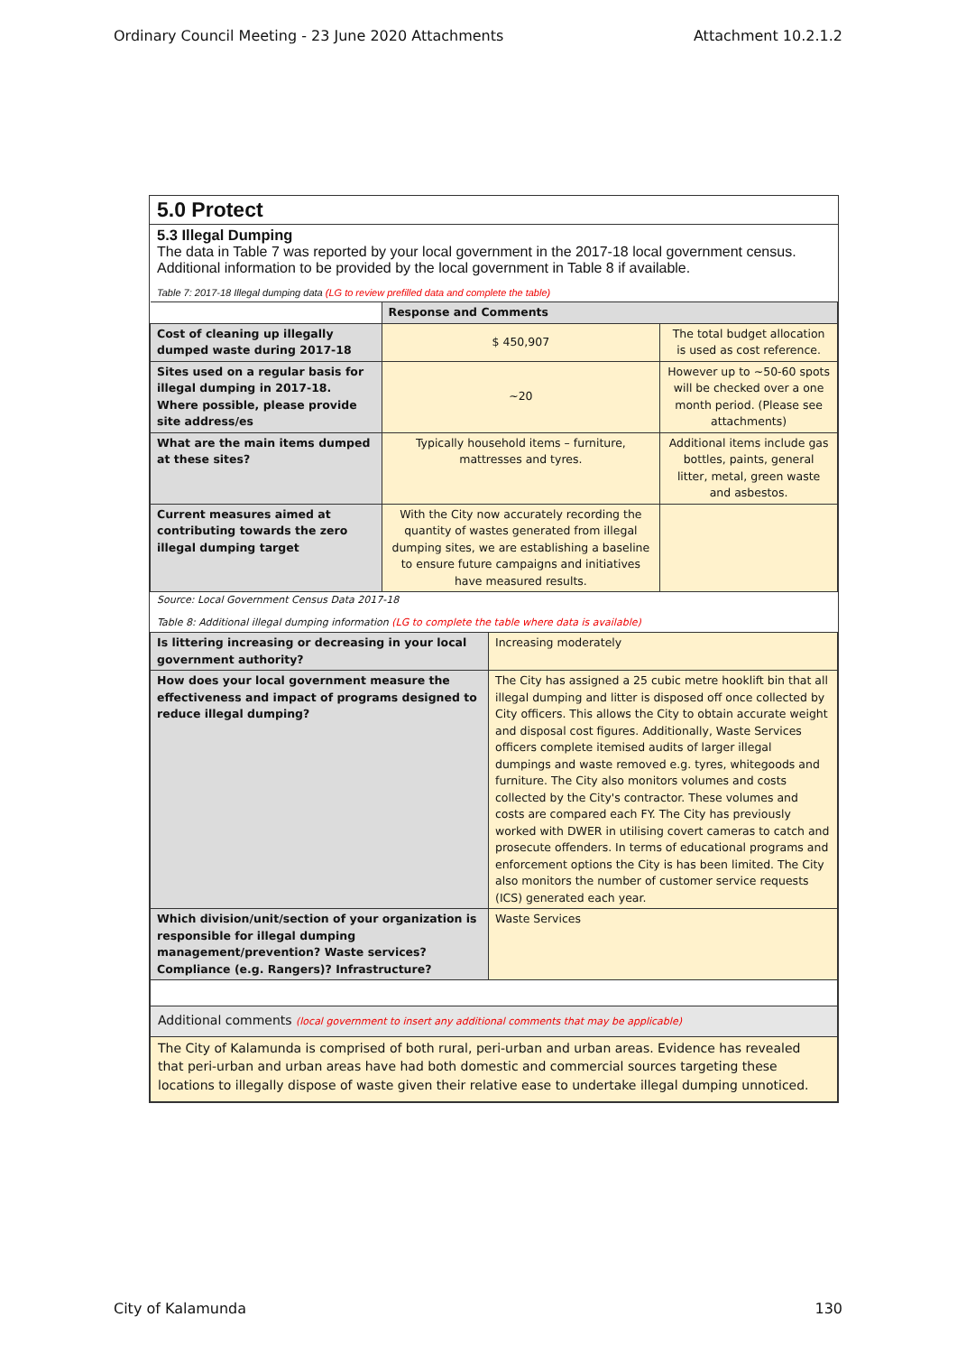Ordinary Council Meeting - 23 June 2020 Attachments Attachment 10.2.1.2
5.0 Protect
5.3 Illegal Dumping
The data in Table 7 was reported by your local government in the 2017-18 local government census. Additional information to be provided by the local government in Table 8 if available.
Table 7: 2017-18 Illegal dumping data (LG to review prefilled data and complete the table)
| | Response and Comments | |
| Cost of cleaning up illegally dumped waste during 2017-18 | $ 450,907 | The total budget allocation is used as cost reference. |
| Sites used on a regular basis for illegal dumping in 2017-18. Where possible, please provide site address/es | ~20 | However up to ~50-60 spots will be checked over a one month period. (Please see attachments) |
| What are the main items dumped at these sites? | Typically household items – furniture, mattresses and tyres. | Additional items include gas bottles, paints, general litter, metal, green waste and asbestos. |
| Current measures aimed at contributing towards the zero illegal dumping target | With the City now accurately recording the quantity of wastes generated from illegal dumping sites, we are establishing a baseline to ensure future campaigns and initiatives have measured results. | |
Source: Local Government Census Data 2017-18
Table 8: Additional illegal dumping information (LG to complete the table where data is available)
| Is littering increasing or decreasing in your local government authority? | Increasing moderately |
| How does your local government measure the effectiveness and impact of programs designed to reduce illegal dumping? | The City has assigned a 25 cubic metre hooklift bin that all illegal dumping and litter is disposed off once collected by City officers. This allows the City to obtain accurate weight and disposal cost figures. Additionally, Waste Services officers complete itemised audits of larger illegal dumpings and waste removed e.g. tyres, whitegoods and furniture. The City also monitors volumes and costs collected by the City's contractor. These volumes and costs are compared each FY. The City has previously worked with DWER in utilising covert cameras to catch and prosecute offenders. In terms of educational programs and enforcement options the City is has been limited. The City also monitors the number of customer service requests (ICS) generated each year. |
| Which division/unit/section of your organization is responsible for illegal dumping management/prevention? Waste services? Compliance (e.g. Rangers)? Infrastructure? | Waste Services |
| Additional comments (local government to insert any additional comments that may be applicable) | |
| The City of Kalamunda is comprised of both rural, peri-urban and urban areas. Evidence has revealed that peri-urban and urban areas have had both domestic and commercial sources targeting these locations to illegally dispose of waste given their relative ease to undertake illegal dumping unnoticed. | |
City of Kalamunda 130